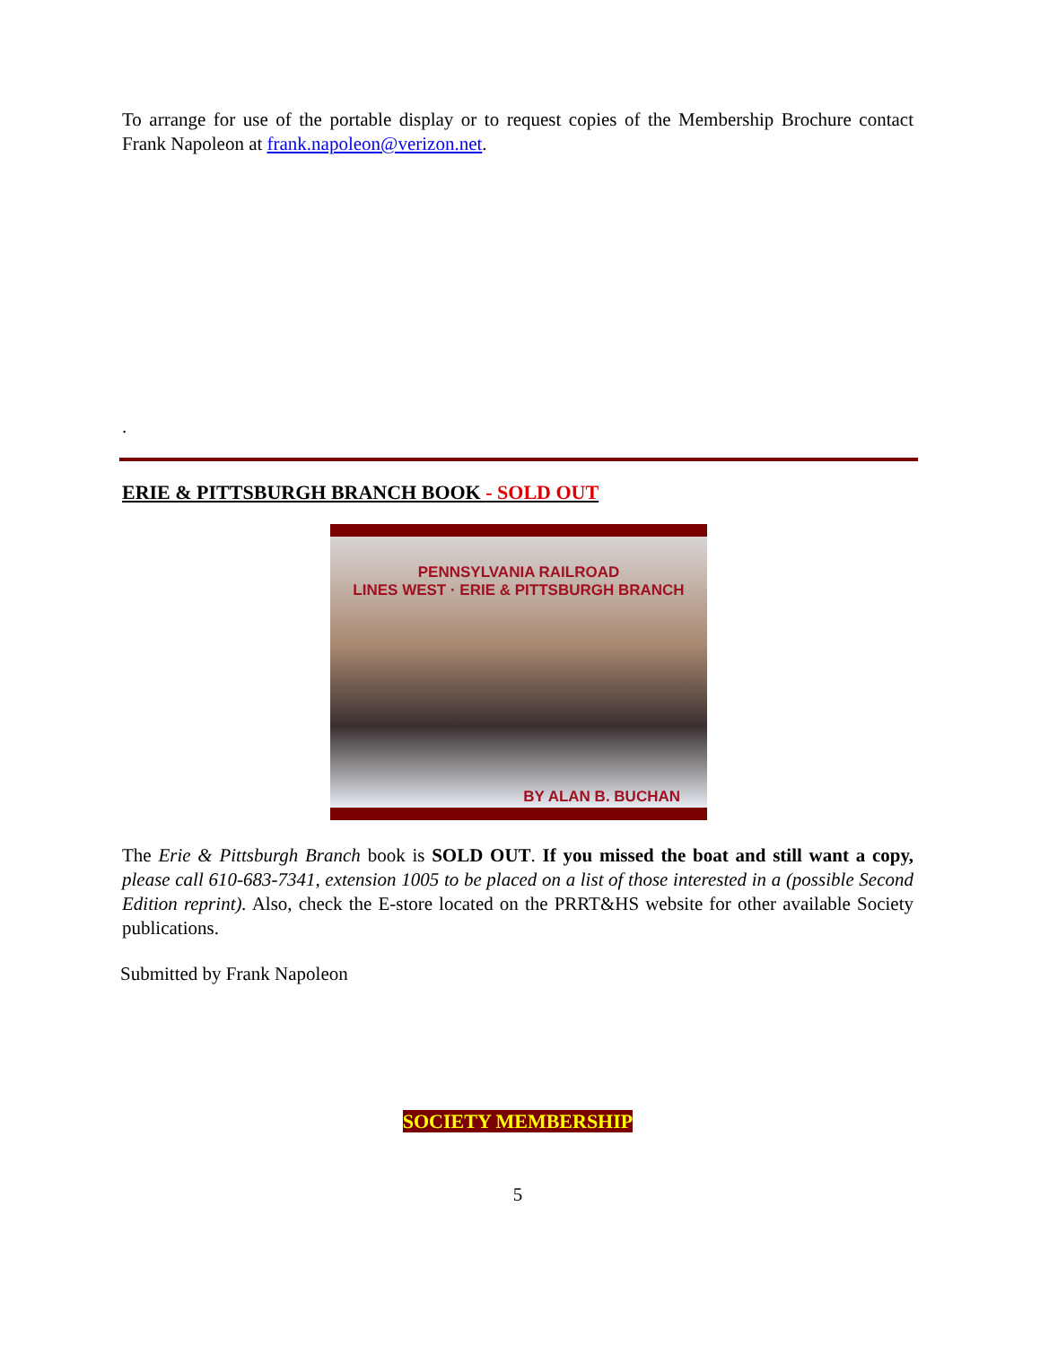To arrange for use of the portable display or to request copies of the Membership Brochure contact Frank Napoleon at frank.napoleon@verizon.net.
.
ERIE & PITTSBURGH BRANCH BOOK - SOLD OUT
PENNSYLVANIA RAILROAD
LINES WEST · ERIE & PITTSBURGH BRANCH
BY ALAN B. BUCHAN
The Erie & Pittsburgh Branch book is SOLD OUT. If you missed the boat and still want a copy, please call 610-683-7341, extension 1005 to be placed on a list of those interested in a (possible Second Edition reprint). Also, check the E-store located on the PRRT&HS website for other available Society publications.
Submitted by Frank Napoleon
SOCIETY MEMBERSHIP
5